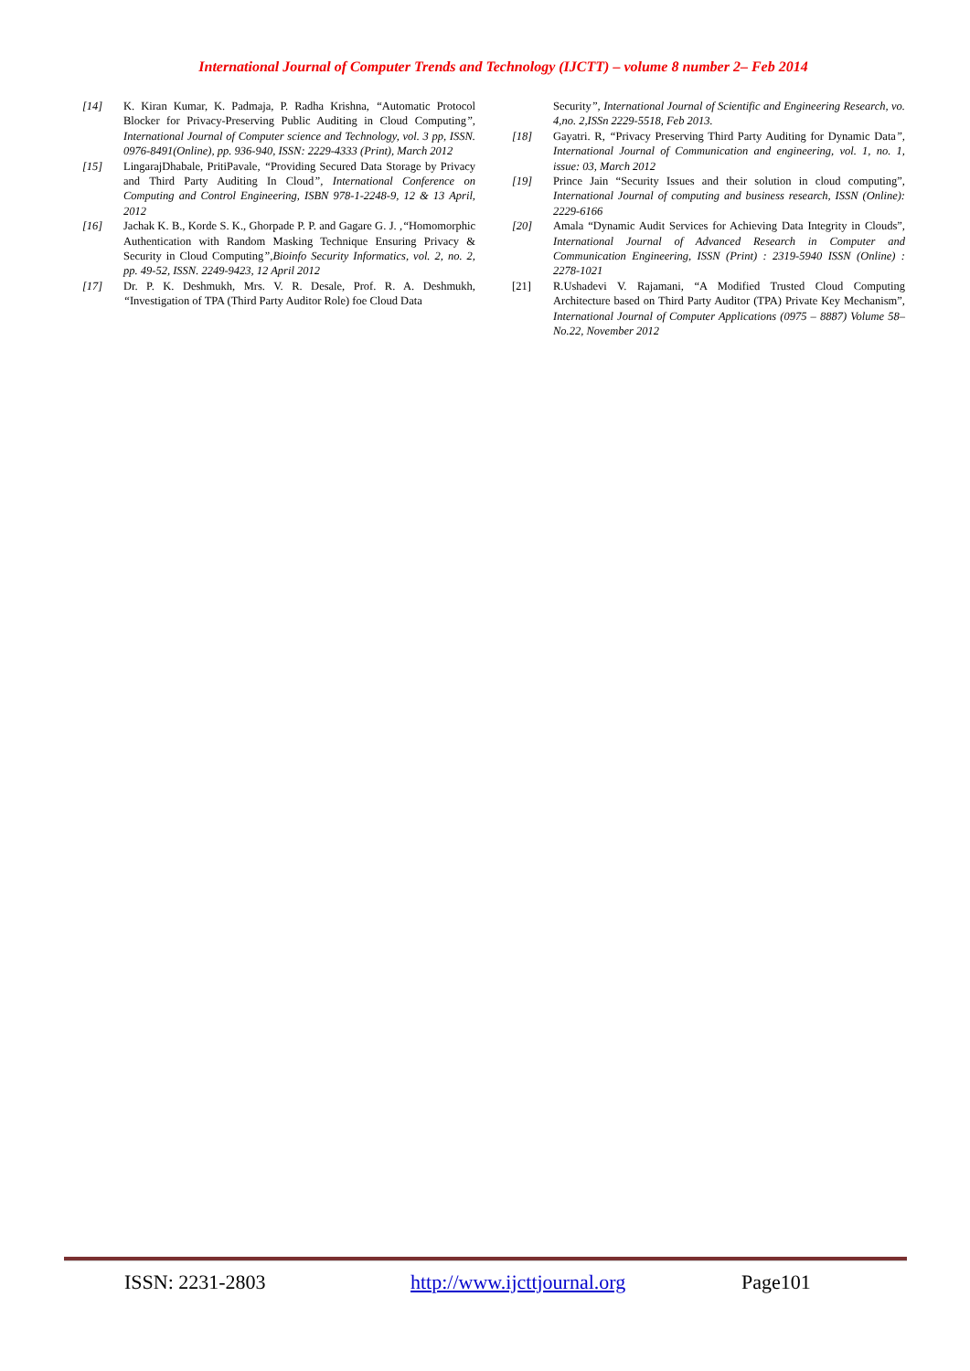International Journal of Computer Trends and Technology (IJCTT) – volume 8 number 2– Feb 2014
[14] K. Kiran Kumar, K. Padmaja, P. Radha Krishna, “Automatic Protocol Blocker for Privacy-Preserving Public Auditing in Cloud Computing”, International Journal of Computer science and Technology, vol. 3 pp, ISSN. 0976-8491(Online), pp. 936-940, ISSN: 2229-4333 (Print), March 2012
[15] LingarajDhabale, PritiPavale, “Providing Secured Data Storage by Privacy and Third Party Auditing In Cloud”, International Conference on Computing and Control Engineering, ISBN 978-1-2248-9, 12 & 13 April, 2012
[16] Jachak K. B., Korde S. K., Ghorpade P. P. and Gagare G. J. ,“Homomorphic Authentication with Random Masking Technique Ensuring Privacy & Security in Cloud Computing”,Bioinfo Security Informatics, vol. 2, no. 2, pp. 49-52, ISSN. 2249-9423, 12 April 2012
[17] Dr. P. K. Deshmukh, Mrs. V. R. Desale, Prof. R. A. Deshmukh, “Investigation of TPA (Third Party Auditor Role) foe Cloud Data
Security”, International Journal of Scientific and Engineering Research, vo. 4,no. 2,ISSn 2229-5518, Feb 2013.
[18] Gayatri. R, “Privacy Preserving Third Party Auditing for Dynamic Data”, International Journal of Communication and engineering, vol. 1, no. 1, issue: 03, March 2012
[19] Prince Jain “Security Issues and their solution in cloud computing”, International Journal of computing and business research, ISSN (Online): 2229-6166
[20] Amala “Dynamic Audit Services for Achieving Data Integrity in Clouds”, International Journal of Advanced Research in Computer and Communication Engineering, ISSN (Print) : 2319-5940 ISSN (Online) : 2278-1021
[21] R.Ushadevi V. Rajamani, “A Modified Trusted Cloud Computing Architecture based on Third Party Auditor (TPA) Private Key Mechanism”, International Journal of Computer Applications (0975 – 8887) Volume 58– No.22, November 2012
ISSN: 2231-2803 http://www.ijcttjournal.org Page101